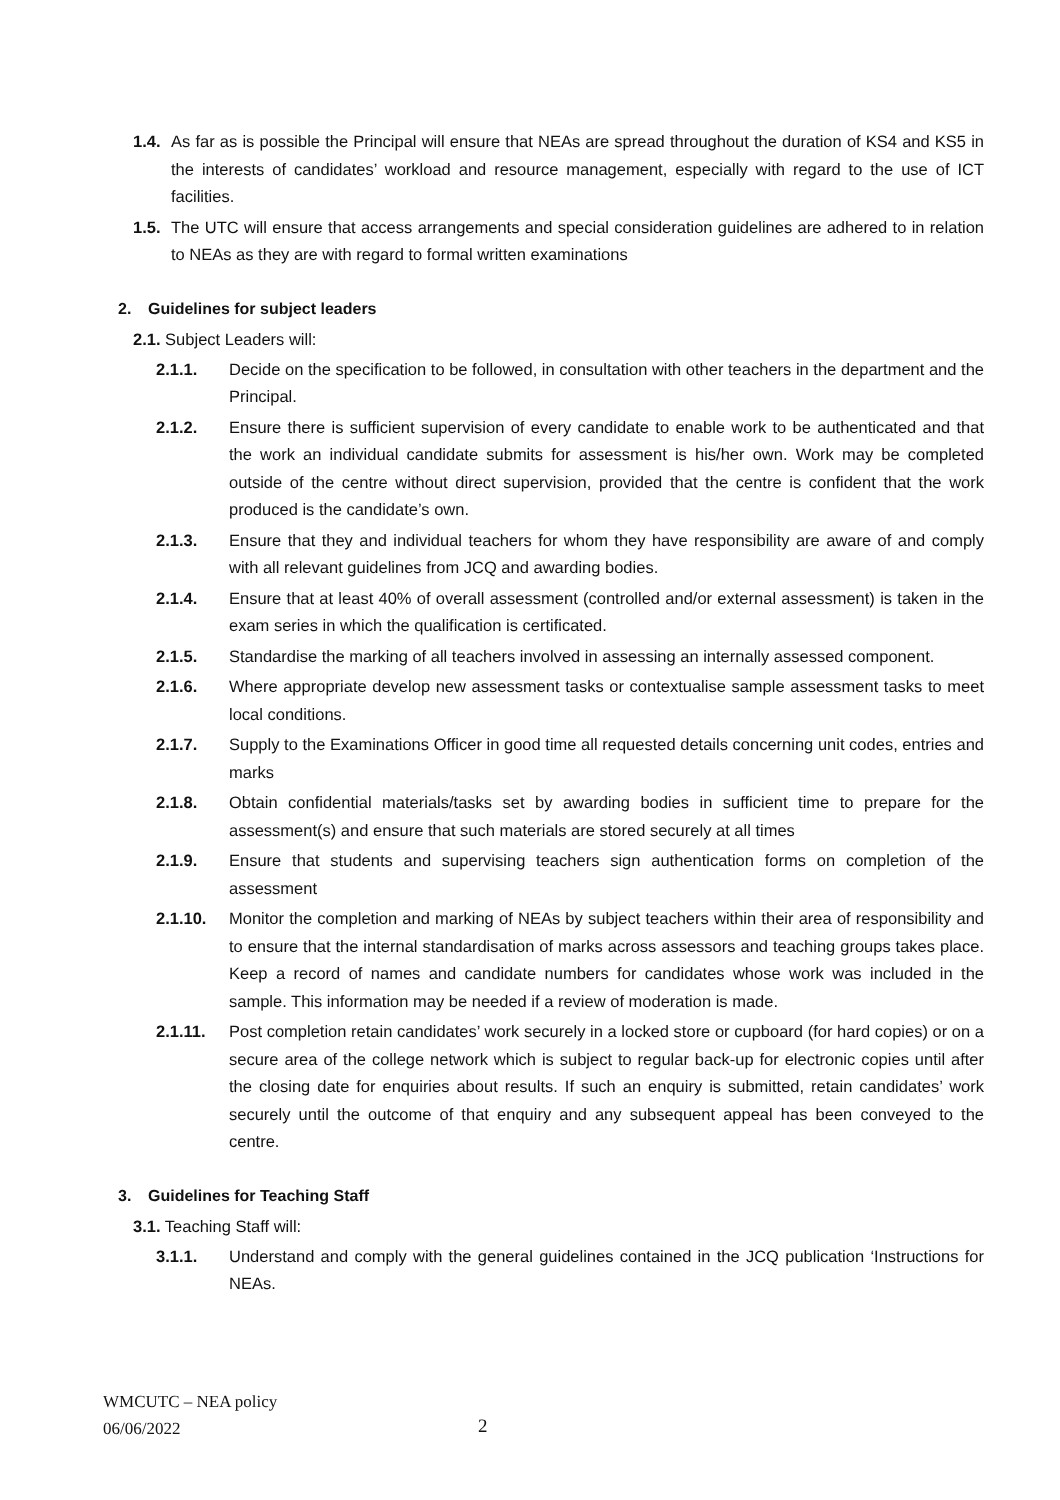1.4. As far as is possible the Principal will ensure that NEAs are spread throughout the duration of KS4 and KS5 in the interests of candidates’ workload and resource management, especially with regard to the use of ICT facilities.
1.5. The UTC will ensure that access arrangements and special consideration guidelines are adhered to in relation to NEAs as they are with regard to formal written examinations
2. Guidelines for subject leaders
2.1. Subject Leaders will:
2.1.1. Decide on the specification to be followed, in consultation with other teachers in the department and the Principal.
2.1.2. Ensure there is sufficient supervision of every candidate to enable work to be authenticated and that the work an individual candidate submits for assessment is his/her own. Work may be completed outside of the centre without direct supervision, provided that the centre is confident that the work produced is the candidate’s own.
2.1.3. Ensure that they and individual teachers for whom they have responsibility are aware of and comply with all relevant guidelines from JCQ and awarding bodies.
2.1.4. Ensure that at least 40% of overall assessment (controlled and/or external assessment) is taken in the exam series in which the qualification is certificated.
2.1.5. Standardise the marking of all teachers involved in assessing an internally assessed component.
2.1.6. Where appropriate develop new assessment tasks or contextualise sample assessment tasks to meet local conditions.
2.1.7. Supply to the Examinations Officer in good time all requested details concerning unit codes, entries and marks
2.1.8. Obtain confidential materials/tasks set by awarding bodies in sufficient time to prepare for the assessment(s) and ensure that such materials are stored securely at all times
2.1.9. Ensure that students and supervising teachers sign authentication forms on completion of the assessment
2.1.10. Monitor the completion and marking of NEAs by subject teachers within their area of responsibility and to ensure that the internal standardisation of marks across assessors and teaching groups takes place. Keep a record of names and candidate numbers for candidates whose work was included in the sample. This information may be needed if a review of moderation is made.
2.1.11. Post completion retain candidates’ work securely in a locked store or cupboard (for hard copies) or on a secure area of the college network which is subject to regular back-up for electronic copies until after the closing date for enquiries about results. If such an enquiry is submitted, retain candidates’ work securely until the outcome of that enquiry and any subsequent appeal has been conveyed to the centre.
3. Guidelines for Teaching Staff
3.1. Teaching Staff will:
3.1.1. Understand and comply with the general guidelines contained in the JCQ publication ‘Instructions for NEAs.
WMCUTC – NEA policy
06/06/2022
2